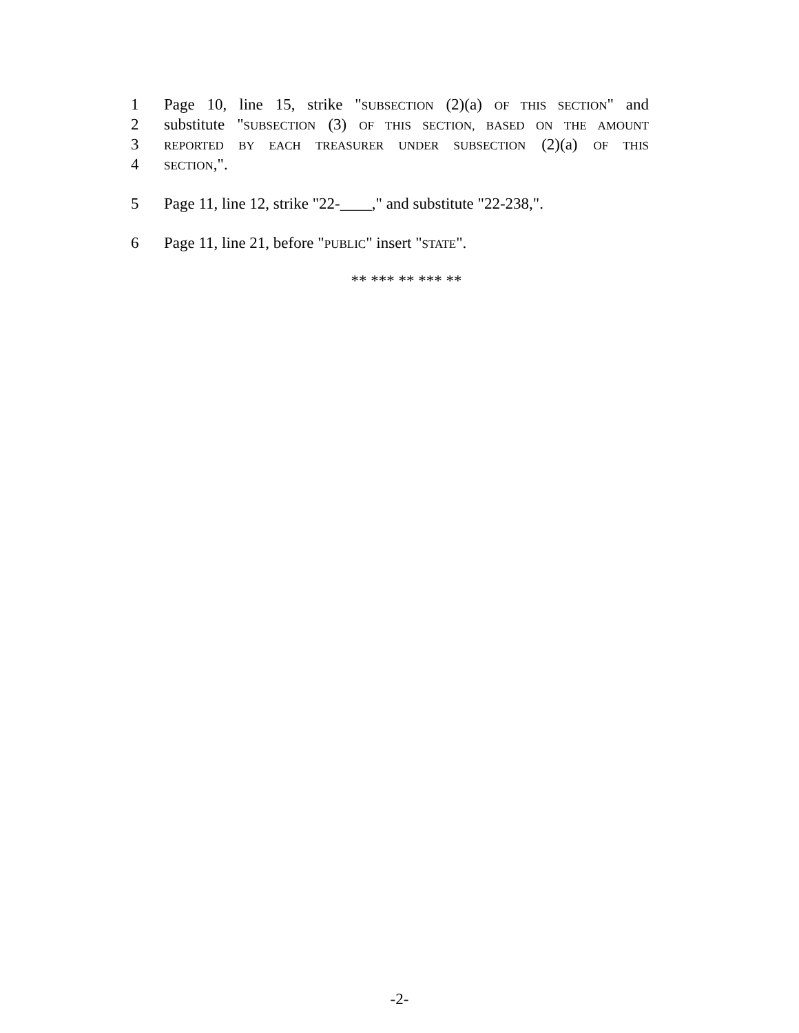1 Page 10, line 15, strike "SUBSECTION (2)(a) OF THIS SECTION" and
2 substitute "SUBSECTION (3) OF THIS SECTION, BASED ON THE AMOUNT
3 REPORTED BY EACH TREASURER UNDER SUBSECTION (2)(a) OF THIS
4 SECTION,".
5 Page 11, line 12, strike "22-____," and substitute "22-238,".
6 Page 11, line 21, before "PUBLIC" insert "STATE".
** *** ** *** **
-2-